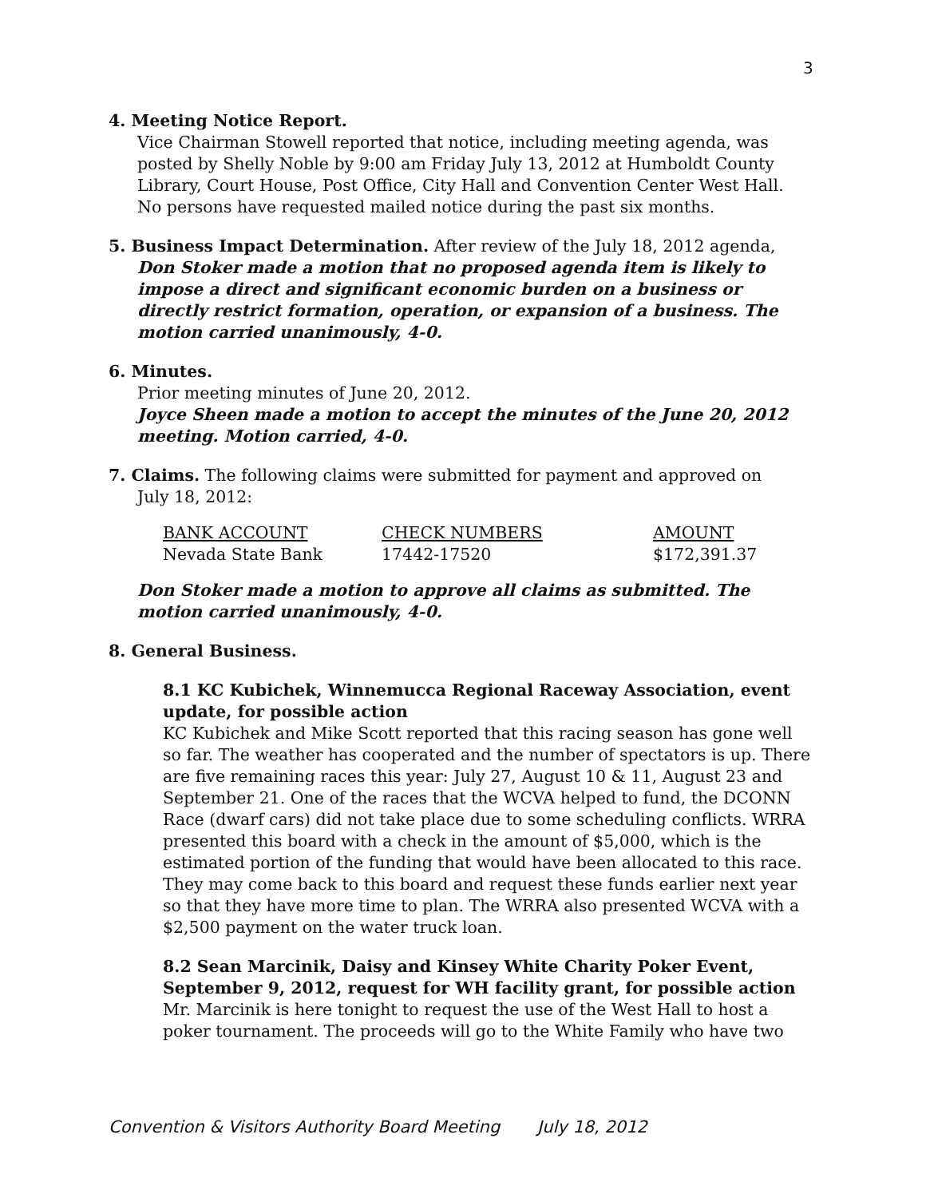3
4. Meeting Notice Report.
Vice Chairman Stowell reported that notice, including meeting agenda, was posted by Shelly Noble by 9:00 am Friday July 13, 2012 at Humboldt County Library, Court House, Post Office, City Hall and Convention Center West Hall. No persons have requested mailed notice during the past six months.
5. Business Impact Determination. After review of the July 18, 2012 agenda,
Don Stoker made a motion that no proposed agenda item is likely to impose a direct and significant economic burden on a business or directly restrict formation, operation, or expansion of a business. The motion carried unanimously, 4-0.
6. Minutes.
Prior meeting minutes of June 20, 2012.
Joyce Sheen made a motion to accept the minutes of the June 20, 2012 meeting. Motion carried, 4-0.
7. Claims. The following claims were submitted for payment and approved on
July 18, 2012:
| BANK ACCOUNT | CHECK NUMBERS | AMOUNT |
| --- | --- | --- |
| Nevada State Bank | 17442-17520 | $172,391.37 |
Don Stoker made a motion to approve all claims as submitted. The motion carried unanimously, 4-0.
8. General Business.
8.1 KC Kubichek, Winnemucca Regional Raceway Association, event update, for possible action
KC Kubichek and Mike Scott reported that this racing season has gone well so far. The weather has cooperated and the number of spectators is up. There are five remaining races this year: July 27, August 10 & 11, August 23 and September 21. One of the races that the WCVA helped to fund, the DCONN Race (dwarf cars) did not take place due to some scheduling conflicts. WRRA presented this board with a check in the amount of $5,000, which is the estimated portion of the funding that would have been allocated to this race. They may come back to this board and request these funds earlier next year so that they have more time to plan. The WRRA also presented WCVA with a $2,500 payment on the water truck loan.
8.2 Sean Marcinik, Daisy and Kinsey White Charity Poker Event, September 9, 2012, request for WH facility grant, for possible action
Mr. Marcinik is here tonight to request the use of the West Hall to host a poker tournament. The proceeds will go to the White Family who have two
Convention & Visitors Authority Board Meeting July 18, 2012